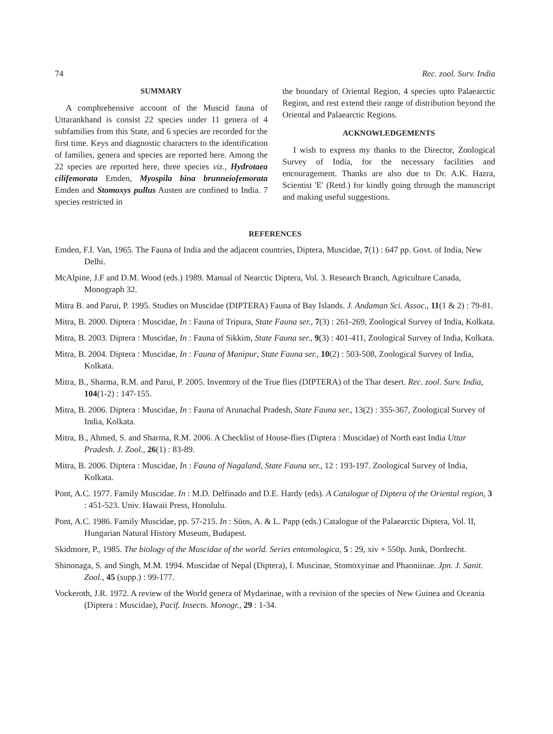74 Rec. zool. Surv. India
SUMMARY
A comphrehensive account of the Muscid fauna of Uttarankhand is consist 22 species under 11 genera of 4 subfamilies from this State, and 6 species are recorded for the first time. Keys and diagnostic characters to the identification of families, genera and species are reported here. Among the 22 species are reported here, three species viz., Hydrotaea cilifemorata Emden, Myospila bina brunneiofemorata Emden and Stomoxys pullus Austen are confined to India. 7 species restricted in
the boundary of Oriental Region, 4 species upto Palaearctic Region, and rest extend their range of distribution beyond the Oriental and Palaearctic Regions.
ACKNOWLEDGEMENTS
I wish to express my thanks to the Director, Zoological Survey of India, for the necessary facilities and encouragement. Thanks are also due to Dr. A.K. Hazra, Scientist 'E' (Retd.) for kindly going through the manuscript and making useful suggestions.
REFERENCES
Emden, F.I. Van, 1965. The Fauna of India and the adjacent countries, Diptera, Muscidae, 7(1) : 647 pp. Govt. of India, New Delhi.
McAlpine, J.F and D.M. Wood (eds.) 1989. Manual of Nearctic Diptera, Vol. 3. Research Branch, Agriculture Canada, Monograph 32.
Mitra B. and Parui, P. 1995. Studies on Muscidae (DIPTERA) Fauna of Bay Islands. J. Andaman Sci. Assoc., 11(1 & 2) : 79-81.
Mitra, B. 2000. Diptera : Muscidae, In : Fauna of Tripura, State Fauna ser., 7(3) : 261-269, Zoological Survey of India, Kolkata.
Mitra, B. 2003. Diptera : Muscidae, In : Fauna of Sikkim, State Fauna ser., 9(3) : 401-411, Zoological Survey of India, Kolkata.
Mitra, B. 2004. Diptera : Muscidae, In : Fauna of Manipur, State Fauna ser., 10(2) : 503-508, Zoological Survey of India, Kolkata.
Mitra, B., Sharma, R.M. and Parui, P. 2005. Inventory of the True flies (DIPTERA) of the Thar desert. Rec. zool. Surv. India, 104(1-2) : 147-155.
Mitra, B. 2006. Diptera : Muscidae, In : Fauna of Arunachal Pradesh, State Fauna ser., 13(2) : 355-367, Zoological Survey of India, Kolkata.
Mitra, B., Ahmed, S. and Sharma, R.M. 2006. A Checklist of House-flies (Diptera : Muscidae) of North east India Uttar Pradesh. J. Zool., 26(1) : 83-89.
Mitra, B. 2006. Diptera : Muscidae, In : Fauna of Nagaland, State Fauna ser., 12 : 193-197. Zoological Survey of India, Kolkata.
Pont, A.C. 1977. Family Muscidae. In : M.D. Delfinado and D.E. Hardy (eds). A Catalogue of Diptera of the Oriental region, 3 : 451-523. Univ. Hawaii Press, Honolulu.
Pont, A.C. 1986. Family Muscidae, pp. 57-215. In : Süos, A. & L. Papp (eds.) Catalogue of the Palaearctic Diptera, Vol. II, Hungarian Natural History Museum, Budapest.
Skidmore, P., 1985. The biology of the Muscidae of the world. Series entomologica, 5 : 29, xiv + 550p. Junk, Dordrecht.
Shinonaga, S. and Singh, M.M. 1994. Muscidae of Nepal (Diptera), I. Muscinae, Stomoxyinae and Phaoniinae. Jpn. J. Sanit. Zool., 45 (supp.) : 99-177.
Vockeroth, J.R. 1972. A review of the World genera of Mydaeinae, with a revision of the species of New Guinea and Oceania (Diptera : Muscidae), Pacif. Insects. Monogr., 29 : 1-34.